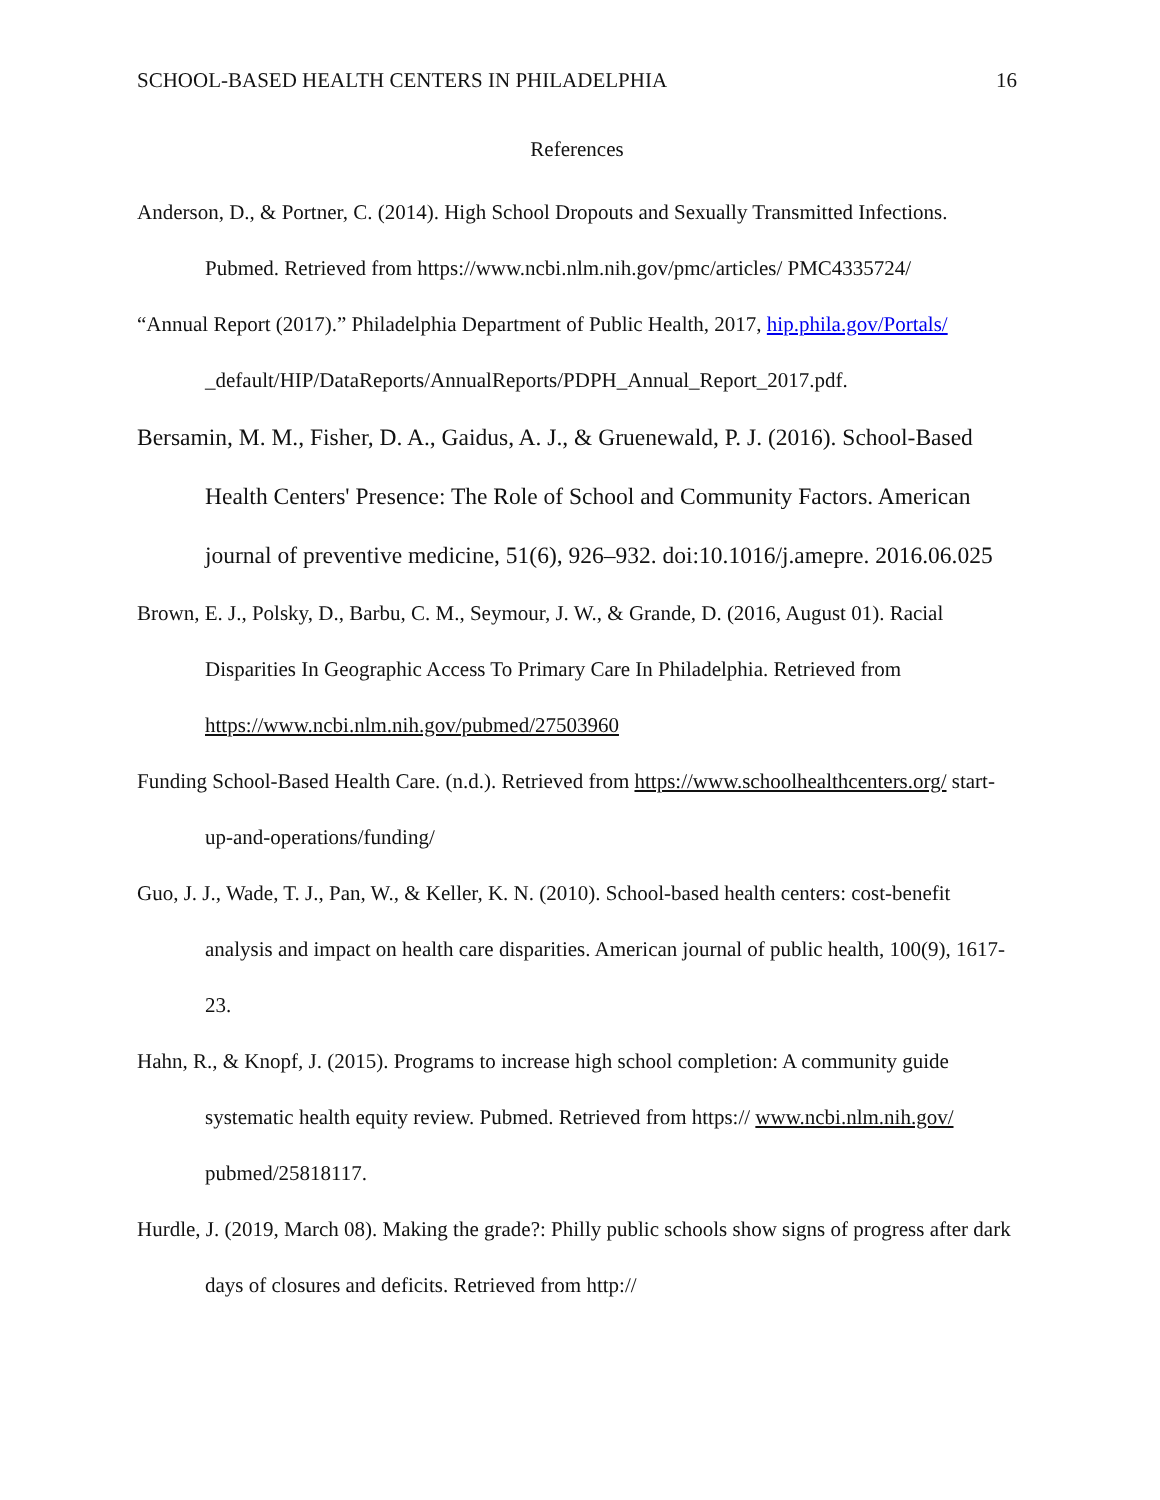SCHOOL-BASED HEALTH CENTERS IN PHILADELPHIA 16
References
Anderson, D., & Portner, C. (2014). High School Dropouts and Sexually Transmitted Infections. Pubmed. Retrieved from https://www.ncbi.nlm.nih.gov/pmc/articles/ PMC4335724/
“Annual Report (2017).” Philadelphia Department of Public Health, 2017, hip.phila.gov/Portals/ _default/HIP/DataReports/AnnualReports/PDPH_Annual_Report_2017.pdf.
Bersamin, M. M., Fisher, D. A., Gaidus, A. J., & Gruenewald, P. J. (2016). School-Based Health Centers' Presence: The Role of School and Community Factors. American journal of preventive medicine, 51(6), 926–932. doi:10.1016/j.amepre. 2016.06.025
Brown, E. J., Polsky, D., Barbu, C. M., Seymour, J. W., & Grande, D. (2016, August 01). Racial Disparities In Geographic Access To Primary Care In Philadelphia. Retrieved from https://www.ncbi.nlm.nih.gov/pubmed/27503960
Funding School-Based Health Care. (n.d.). Retrieved from https://www.schoolhealthcenters.org/ start-up-and-operations/funding/
Guo, J. J., Wade, T. J., Pan, W., & Keller, K. N. (2010). School-based health centers: cost-benefit analysis and impact on health care disparities. American journal of public health, 100(9), 1617-23.
Hahn, R., & Knopf, J. (2015). Programs to increase high school completion: A community guide systematic health equity review. Pubmed. Retrieved from https:// www.ncbi.nlm.nih.gov/ pubmed/25818117.
Hurdle, J. (2019, March 08). Making the grade?: Philly public schools show signs of progress after dark days of closures and deficits. Retrieved from http://